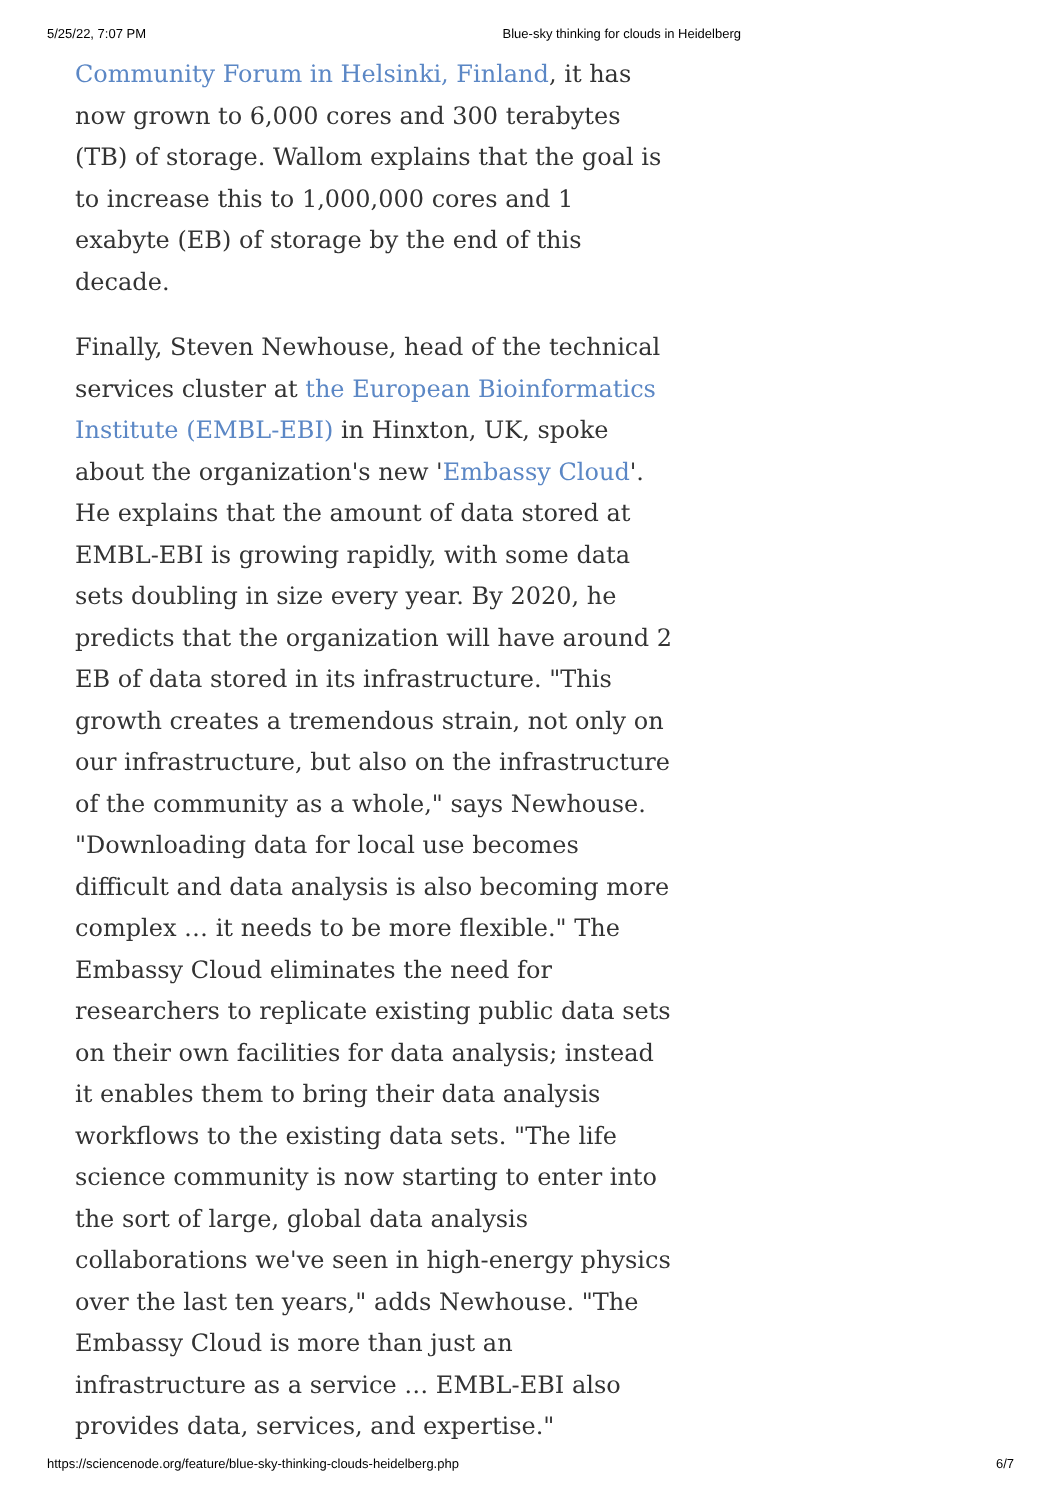5/25/22, 7:07 PM Blue-sky thinking for clouds in Heidelberg
Community Forum in Helsinki, Finland, it has now grown to 6,000 cores and 300 terabytes (TB) of storage. Wallom explains that the goal is to increase this to 1,000,000 cores and 1 exabyte (EB) of storage by the end of this decade.
Finally, Steven Newhouse, head of the technical services cluster at the European Bioinformatics Institute (EMBL-EBI) in Hinxton, UK, spoke about the organization's new 'Embassy Cloud'. He explains that the amount of data stored at EMBL-EBI is growing rapidly, with some data sets doubling in size every year. By 2020, he predicts that the organization will have around 2 EB of data stored in its infrastructure. "This growth creates a tremendous strain, not only on our infrastructure, but also on the infrastructure of the community as a whole," says Newhouse. "Downloading data for local use becomes difficult and data analysis is also becoming more complex … it needs to be more flexible." The Embassy Cloud eliminates the need for researchers to replicate existing public data sets on their own facilities for data analysis; instead it enables them to bring their data analysis workflows to the existing data sets. "The life science community is now starting to enter into the sort of large, global data analysis collaborations we've seen in high-energy physics over the last ten years," adds Newhouse. "The Embassy Cloud is more than just an infrastructure as a service … EMBL-EBI also provides data, services, and expertise."
https://sciencenode.org/feature/blue-sky-thinking-clouds-heidelberg.php 6/7